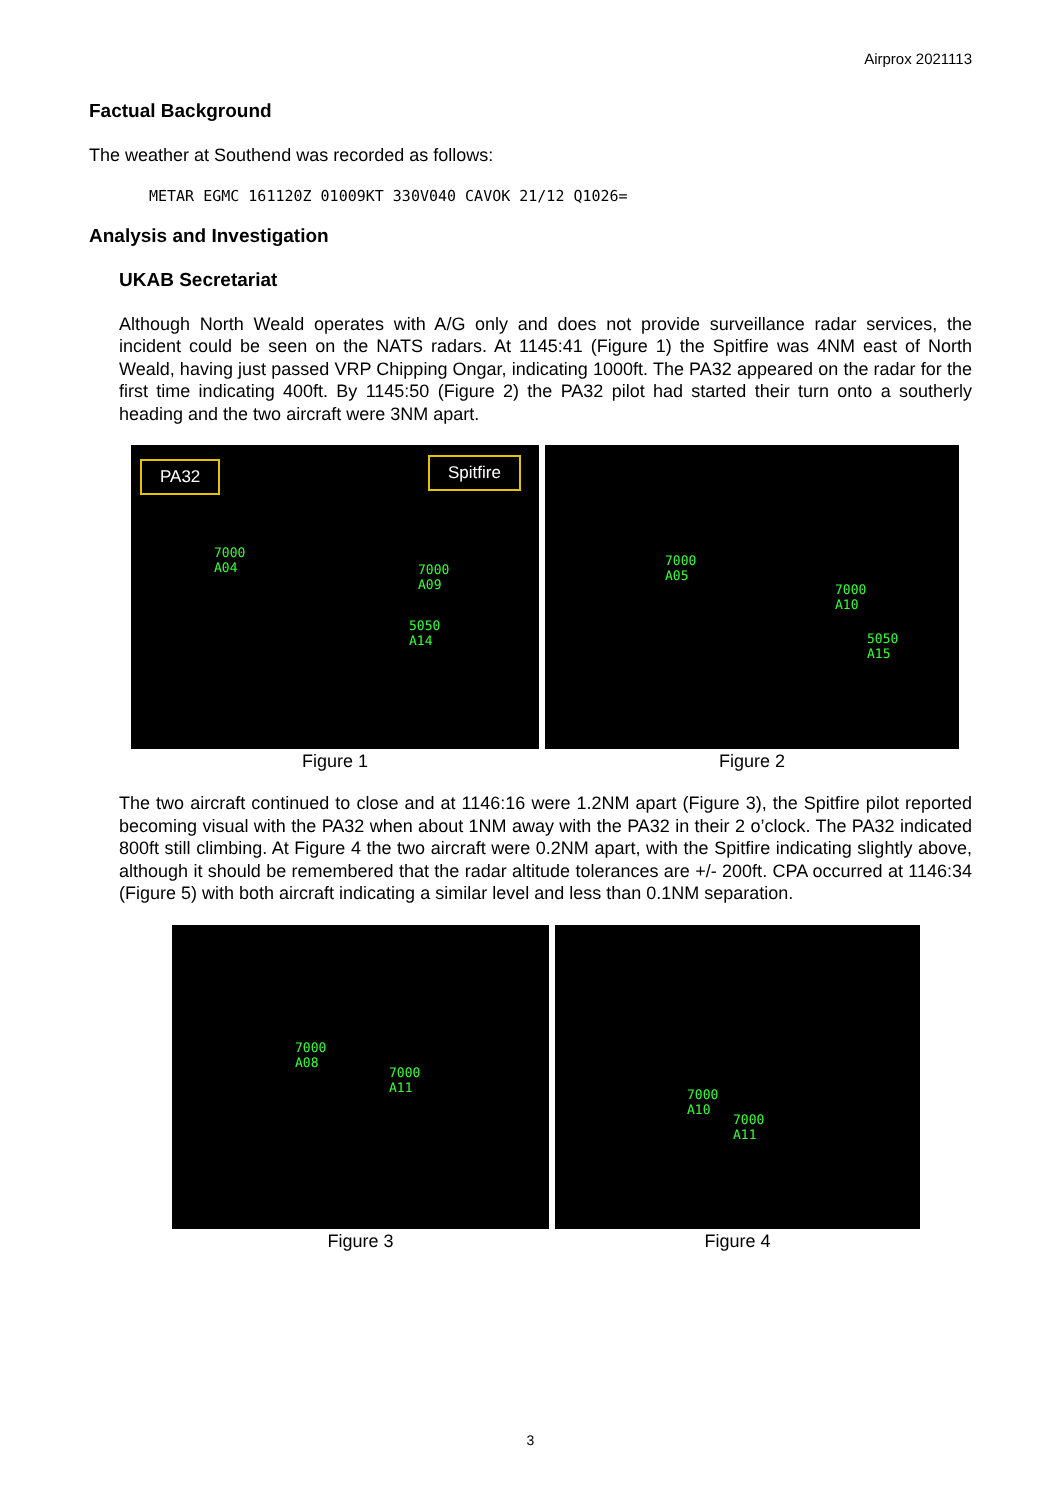Airprox 2021113
Factual Background
The weather at Southend was recorded as follows:
METAR EGMC 161120Z 01009KT 330V040 CAVOK 21/12 Q1026=
Analysis and Investigation
UKAB Secretariat
Although North Weald operates with A/G only and does not provide surveillance radar services, the incident could be seen on the NATS radars. At 1145:41 (Figure 1) the Spitfire was 4NM east of North Weald, having just passed VRP Chipping Ongar, indicating 1000ft. The PA32 appeared on the radar for the first time indicating 400ft. By 1145:50 (Figure 2) the PA32 pilot had started their turn onto a southerly heading and the two aircraft were 3NM apart.
PA32 Spitfire
7000
A04 7000
A09
5050
A14
Figure 1
7000
A05
7000
A10
5050
A15
Figure 2
The two aircraft continued to close and at 1146:16 were 1.2NM apart (Figure 3), the Spitfire pilot reported becoming visual with the PA32 when about 1NM away with the PA32 in their 2 o’clock. The PA32 indicated 800ft still climbing. At Figure 4 the two aircraft were 0.2NM apart, with the Spitfire indicating slightly above, although it should be remembered that the radar altitude tolerances are +/- 200ft. CPA occurred at 1146:34 (Figure 5) with both aircraft indicating a similar level and less than 0.1NM separation.
7000
A08
7000
A11
Figure 3
7000
A10
7000
A11
Figure 4
3